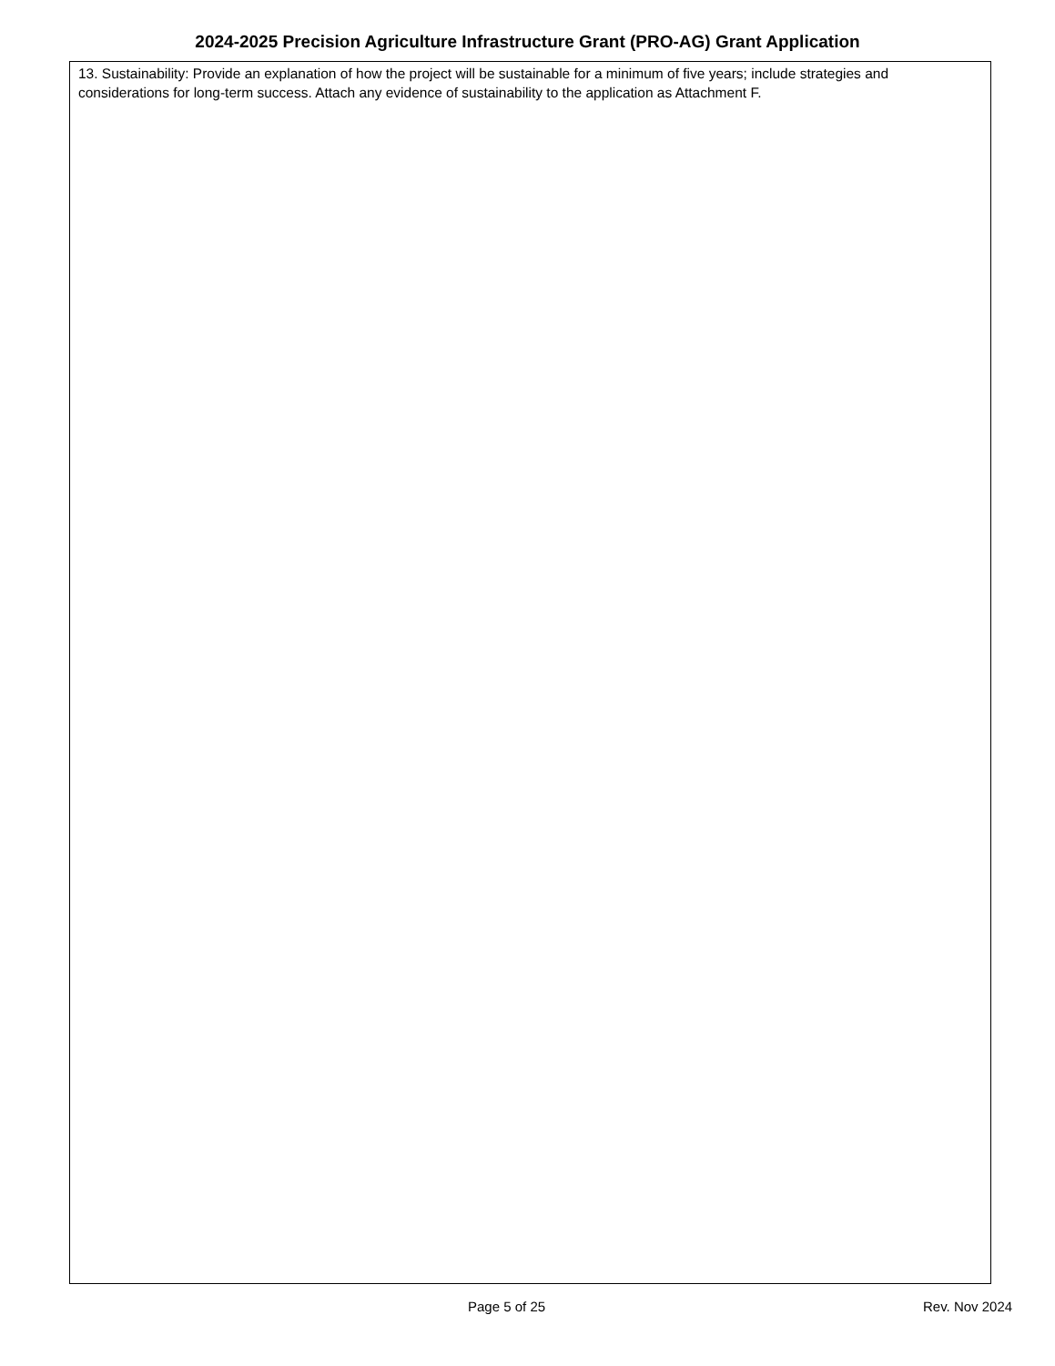2024-2025 Precision Agriculture Infrastructure Grant (PRO-AG) Grant Application
13. Sustainability: Provide an explanation of how the project will be sustainable for a minimum of five years; include strategies and considerations for long-term success. Attach any evidence of sustainability to the application as Attachment F.
Page 5 of 25 Rev. Nov 2024